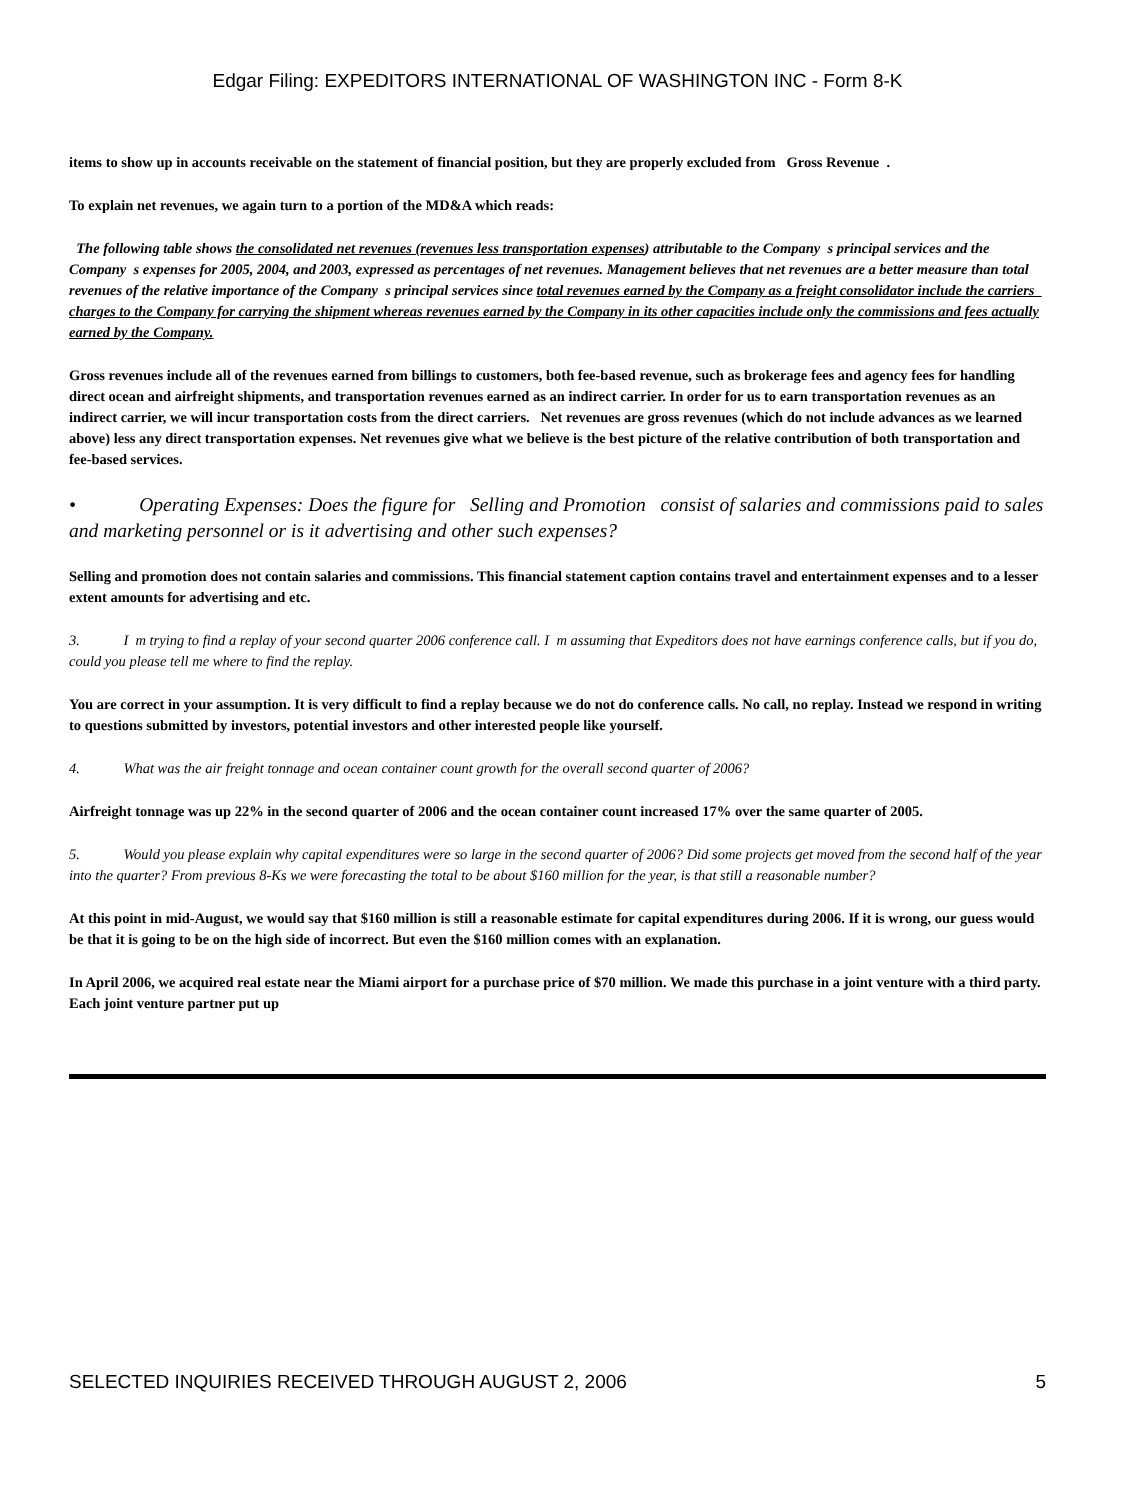Edgar Filing: EXPEDITORS INTERNATIONAL OF WASHINGTON INC - Form 8-K
items to show up in accounts receivable on the statement of financial position, but they are properly excluded from Gross Revenue .
To explain net revenues, we again turn to a portion of the MD&A which reads:
The following table shows the consolidated net revenues (revenues less transportation expenses) attributable to the Company s principal services and the Company s expenses for 2005, 2004, and 2003, expressed as percentages of net revenues. Management believes that net revenues are a better measure than total revenues of the relative importance of the Company s principal services since total revenues earned by the Company as a freight consolidator include the carriers charges to the Company for carrying the shipment whereas revenues earned by the Company in its other capacities include only the commissions and fees actually earned by the Company.
Gross revenues include all of the revenues earned from billings to customers, both fee-based revenue, such as brokerage fees and agency fees for handling direct ocean and airfreight shipments, and transportation revenues earned as an indirect carrier. In order for us to earn transportation revenues as an indirect carrier, we will incur transportation costs from the direct carriers. Net revenues are gross revenues (which do not include advances as we learned above) less any direct transportation expenses. Net revenues give what we believe is the best picture of the relative contribution of both transportation and fee-based services.
• Operating Expenses: Does the figure for Selling and Promotion consist of salaries and commissions paid to sales and marketing personnel or is it advertising and other such expenses?
Selling and promotion does not contain salaries and commissions. This financial statement caption contains travel and entertainment expenses and to a lesser extent amounts for advertising and etc.
3. I m trying to find a replay of your second quarter 2006 conference call. I m assuming that Expeditors does not have earnings conference calls, but if you do, could you please tell me where to find the replay.
You are correct in your assumption. It is very difficult to find a replay because we do not do conference calls. No call, no replay. Instead we respond in writing to questions submitted by investors, potential investors and other interested people like yourself.
4. What was the air freight tonnage and ocean container count growth for the overall second quarter of 2006?
Airfreight tonnage was up 22% in the second quarter of 2006 and the ocean container count increased 17% over the same quarter of 2005.
5. Would you please explain why capital expenditures were so large in the second quarter of 2006? Did some projects get moved from the second half of the year into the quarter? From previous 8-Ks we were forecasting the total to be about $160 million for the year, is that still a reasonable number?
At this point in mid-August, we would say that $160 million is still a reasonable estimate for capital expenditures during 2006. If it is wrong, our guess would be that it is going to be on the high side of incorrect. But even the $160 million comes with an explanation.
In April 2006, we acquired real estate near the Miami airport for a purchase price of $70 million. We made this purchase in a joint venture with a third party. Each joint venture partner put up
SELECTED INQUIRIES RECEIVED THROUGH AUGUST 2, 2006 5